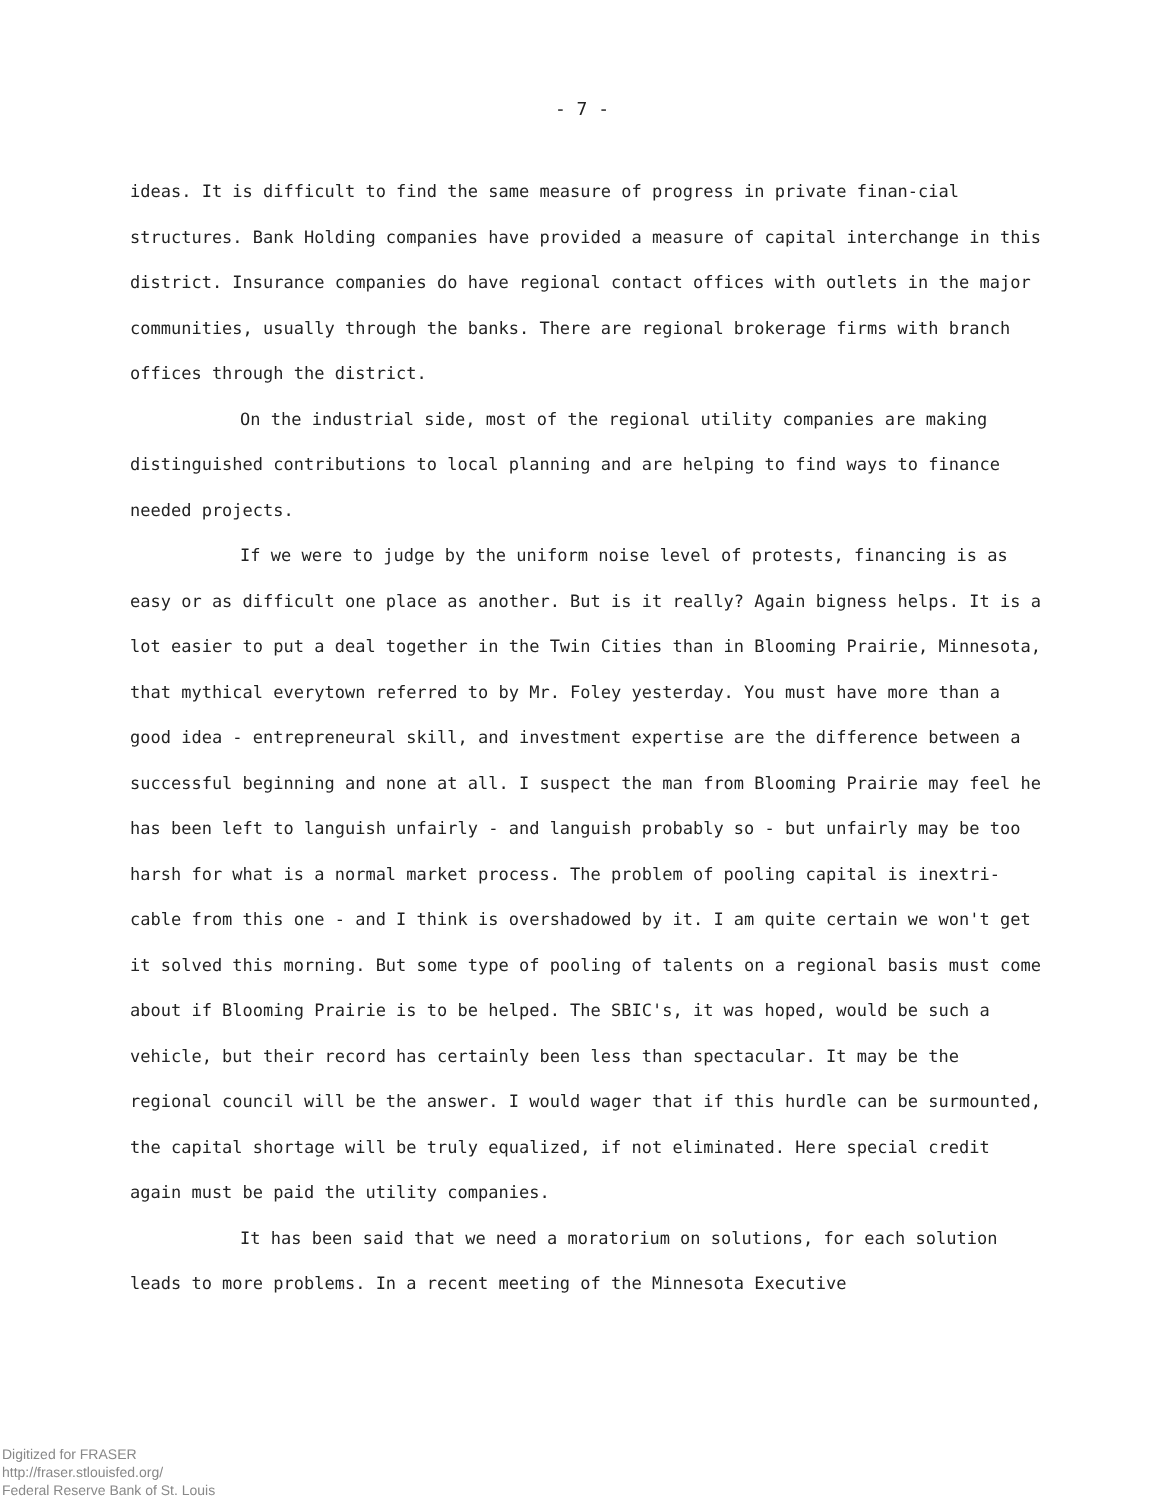- 7 -
ideas. It is difficult to find the same measure of progress in private finan-cial structures. Bank Holding companies have provided a measure of capital interchange in this district. Insurance companies do have regional contact offices with outlets in the major communities, usually through the banks. There are regional brokerage firms with branch offices through the district.
On the industrial side, most of the regional utility companies are making distinguished contributions to local planning and are helping to find ways to finance needed projects.
If we were to judge by the uniform noise level of protests, financing is as easy or as difficult one place as another. But is it really? Again bigness helps. It is a lot easier to put a deal together in the Twin Cities than in Blooming Prairie, Minnesota, that mythical everytown referred to by Mr. Foley yesterday. You must have more than a good idea - entrepreneural skill, and investment expertise are the difference between a successful beginning and none at all. I suspect the man from Blooming Prairie may feel he has been left to languish unfairly - and languish probably so - but unfairly may be too harsh for what is a normal market process. The problem of pooling capital is inextri-cable from this one - and I think is overshadowed by it. I am quite certain we won't get it solved this morning. But some type of pooling of talents on a regional basis must come about if Blooming Prairie is to be helped. The SBIC's, it was hoped, would be such a vehicle, but their record has certainly been less than spectacular. It may be the regional council will be the answer. I would wager that if this hurdle can be surmounted, the capital shortage will be truly equalized, if not eliminated. Here special credit again must be paid the utility companies.
It has been said that we need a moratorium on solutions, for each solution leads to more problems. In a recent meeting of the Minnesota Executive
Digitized for FRASER
http://fraser.stlouisfed.org/
Federal Reserve Bank of St. Louis